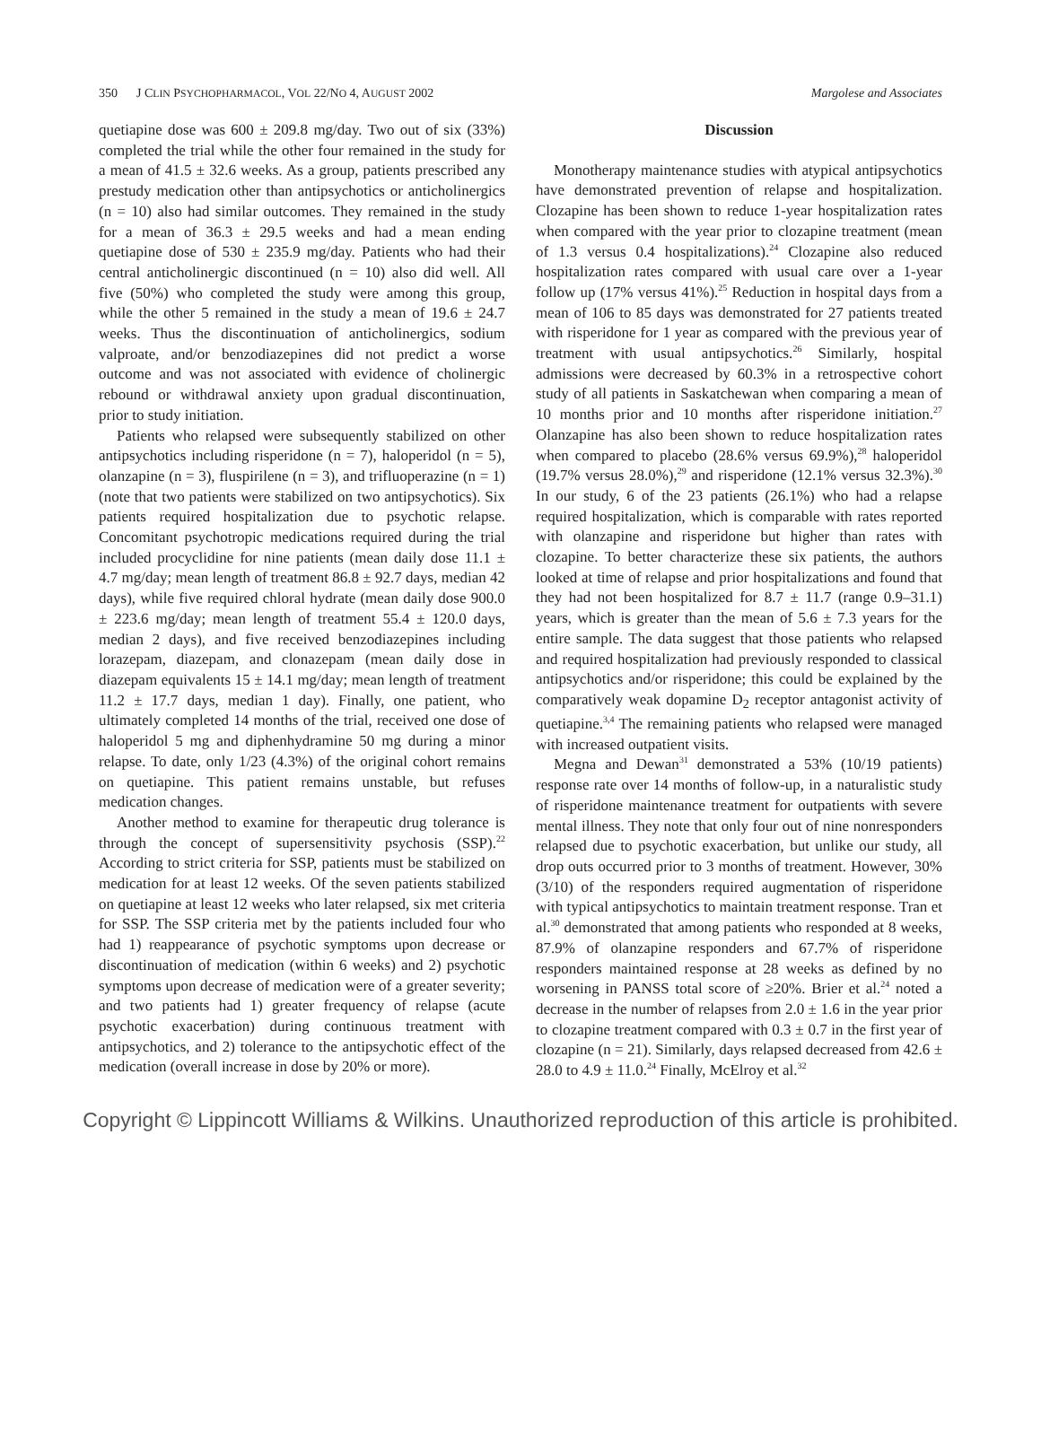350 J CLIN PSYCHOPHARMACOL, VOL 22/NO 4, AUGUST 2002 Margolese and Associates
quetiapine dose was 600 ± 209.8 mg/day. Two out of six (33%) completed the trial while the other four remained in the study for a mean of 41.5 ± 32.6 weeks. As a group, patients prescribed any prestudy medication other than antipsychotics or anticholinergics (n = 10) also had similar outcomes. They remained in the study for a mean of 36.3 ± 29.5 weeks and had a mean ending quetiapine dose of 530 ± 235.9 mg/day. Patients who had their central anticholinergic discontinued (n = 10) also did well. All five (50%) who completed the study were among this group, while the other 5 remained in the study a mean of 19.6 ± 24.7 weeks. Thus the discontinuation of anticholinergics, sodium valproate, and/or benzodiazepines did not predict a worse outcome and was not associated with evidence of cholinergic rebound or withdrawal anxiety upon gradual discontinuation, prior to study initiation.
Patients who relapsed were subsequently stabilized on other antipsychotics including risperidone (n = 7), haloperidol (n = 5), olanzapine (n = 3), fluspirilene (n = 3), and trifluoperazine (n = 1) (note that two patients were stabilized on two antipsychotics). Six patients required hospitalization due to psychotic relapse. Concomitant psychotropic medications required during the trial included procyclidine for nine patients (mean daily dose 11.1 ± 4.7 mg/day; mean length of treatment 86.8 ± 92.7 days, median 42 days), while five required chloral hydrate (mean daily dose 900.0 ± 223.6 mg/day; mean length of treatment 55.4 ± 120.0 days, median 2 days), and five received benzodiazepines including lorazepam, diazepam, and clonazepam (mean daily dose in diazepam equivalents 15 ± 14.1 mg/day; mean length of treatment 11.2 ± 17.7 days, median 1 day). Finally, one patient, who ultimately completed 14 months of the trial, received one dose of haloperidol 5 mg and diphenhydramine 50 mg during a minor relapse. To date, only 1/23 (4.3%) of the original cohort remains on quetiapine. This patient remains unstable, but refuses medication changes.
Another method to examine for therapeutic drug tolerance is through the concept of supersensitivity psychosis (SSP).<sup>22</sup> According to strict criteria for SSP, patients must be stabilized on medication for at least 12 weeks. Of the seven patients stabilized on quetiapine at least 12 weeks who later relapsed, six met criteria for SSP. The SSP criteria met by the patients included four who had 1) reappearance of psychotic symptoms upon decrease or discontinuation of medication (within 6 weeks) and 2) psychotic symptoms upon decrease of medication were of a greater severity; and two patients had 1) greater frequency of relapse (acute psychotic exacerbation) during continuous treatment with antipsychotics, and 2) tolerance to the antipsychotic effect of the medication (overall increase in dose by 20% or more).
Discussion
Monotherapy maintenance studies with atypical antipsychotics have demonstrated prevention of relapse and hospitalization. Clozapine has been shown to reduce 1-year hospitalization rates when compared with the year prior to clozapine treatment (mean of 1.3 versus 0.4 hospitalizations).<sup>24</sup> Clozapine also reduced hospitalization rates compared with usual care over a 1-year follow up (17% versus 41%).<sup>25</sup> Reduction in hospital days from a mean of 106 to 85 days was demonstrated for 27 patients treated with risperidone for 1 year as compared with the previous year of treatment with usual antipsychotics.<sup>26</sup> Similarly, hospital admissions were decreased by 60.3% in a retrospective cohort study of all patients in Saskatchewan when comparing a mean of 10 months prior and 10 months after risperidone initiation.<sup>27</sup> Olanzapine has also been shown to reduce hospitalization rates when compared to placebo (28.6% versus 69.9%),<sup>28</sup> haloperidol (19.7% versus 28.0%),<sup>29</sup> and risperidone (12.1% versus 32.3%).<sup>30</sup> In our study, 6 of the 23 patients (26.1%) who had a relapse required hospitalization, which is comparable with rates reported with olanzapine and risperidone but higher than rates with clozapine. To better characterize these six patients, the authors looked at time of relapse and prior hospitalizations and found that they had not been hospitalized for 8.7 ± 11.7 (range 0.9–31.1) years, which is greater than the mean of 5.6 ± 7.3 years for the entire sample. The data suggest that those patients who relapsed and required hospitalization had previously responded to classical antipsychotics and/or risperidone; this could be explained by the comparatively weak dopamine D<sub>2</sub> receptor antagonist activity of quetiapine.<sup>3,4</sup> The remaining patients who relapsed were managed with increased outpatient visits.
Megna and Dewan<sup>31</sup> demonstrated a 53% (10/19 patients) response rate over 14 months of follow-up, in a naturalistic study of risperidone maintenance treatment for outpatients with severe mental illness. They note that only four out of nine nonresponders relapsed due to psychotic exacerbation, but unlike our study, all drop outs occurred prior to 3 months of treatment. However, 30% (3/10) of the responders required augmentation of risperidone with typical antipsychotics to maintain treatment response. Tran et al.<sup>30</sup> demonstrated that among patients who responded at 8 weeks, 87.9% of olanzapine responders and 67.7% of risperidone responders maintained response at 28 weeks as defined by no worsening in PANSS total score of ≥20%. Brier et al.<sup>24</sup> noted a decrease in the number of relapses from 2.0 ± 1.6 in the year prior to clozapine treatment compared with 0.3 ± 0.7 in the first year of clozapine (n = 21). Similarly, days relapsed decreased from 42.6 ± 28.0 to 4.9 ± 11.0.<sup>24</sup> Finally, McElroy et al.<sup>32</sup>
Copyright © Lippincott Williams & Wilkins. Unauthorized reproduction of this article is prohibited.